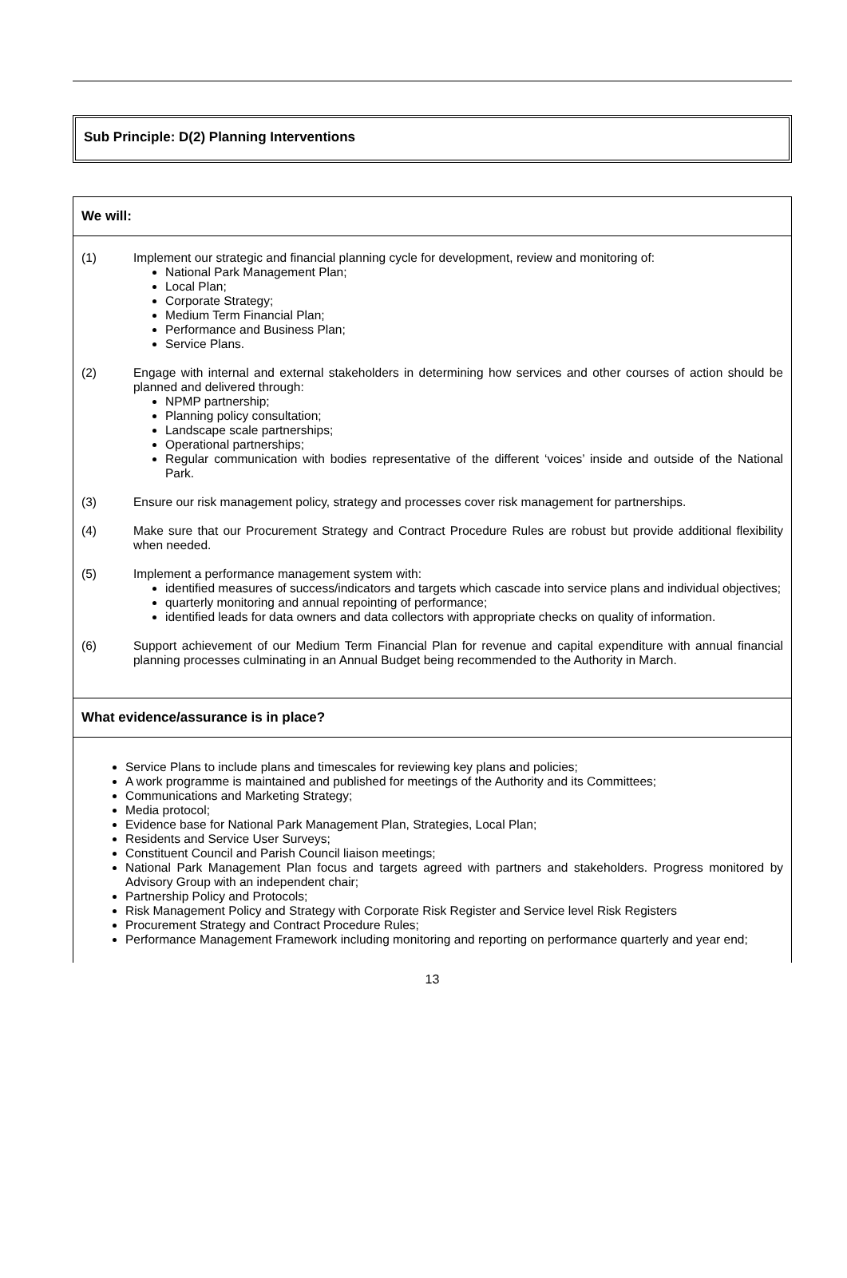Sub Principle: D(2) Planning Interventions
We will:
(1) Implement our strategic and financial planning cycle for development, review and monitoring of:
National Park Management Plan;
Local Plan;
Corporate Strategy;
Medium Term Financial Plan;
Performance and Business Plan;
Service Plans.
(2) Engage with internal and external stakeholders in determining how services and other courses of action should be planned and delivered through:
NPMP partnership;
Planning policy consultation;
Landscape scale partnerships;
Operational partnerships;
Regular communication with bodies representative of the different ‘voices’ inside and outside of the National Park.
(3) Ensure our risk management policy, strategy and processes cover risk management for partnerships.
(4) Make sure that our Procurement Strategy and Contract Procedure Rules are robust but provide additional flexibility when needed.
(5) Implement a performance management system with:
identified measures of success/indicators and targets which cascade into service plans and individual objectives;
quarterly monitoring and annual repointing of performance;
identified leads for data owners and data collectors with appropriate checks on quality of information.
(6) Support achievement of our Medium Term Financial Plan for revenue and capital expenditure with annual financial planning processes culminating in an Annual Budget being recommended to the Authority in March.
What evidence/assurance is in place?
Service Plans to include plans and timescales for reviewing key plans and policies;
A work programme is maintained and published for meetings of the Authority and its Committees;
Communications and Marketing Strategy;
Media protocol;
Evidence base for National Park Management Plan, Strategies, Local Plan;
Residents and Service User Surveys;
Constituent Council and Parish Council liaison meetings;
National Park Management Plan focus and targets agreed with partners and stakeholders. Progress monitored by Advisory Group with an independent chair;
Partnership Policy and Protocols;
Risk Management Policy and Strategy with Corporate Risk Register and Service level Risk Registers
Procurement Strategy and Contract Procedure Rules;
Performance Management Framework including monitoring and reporting on performance quarterly and year end;
13